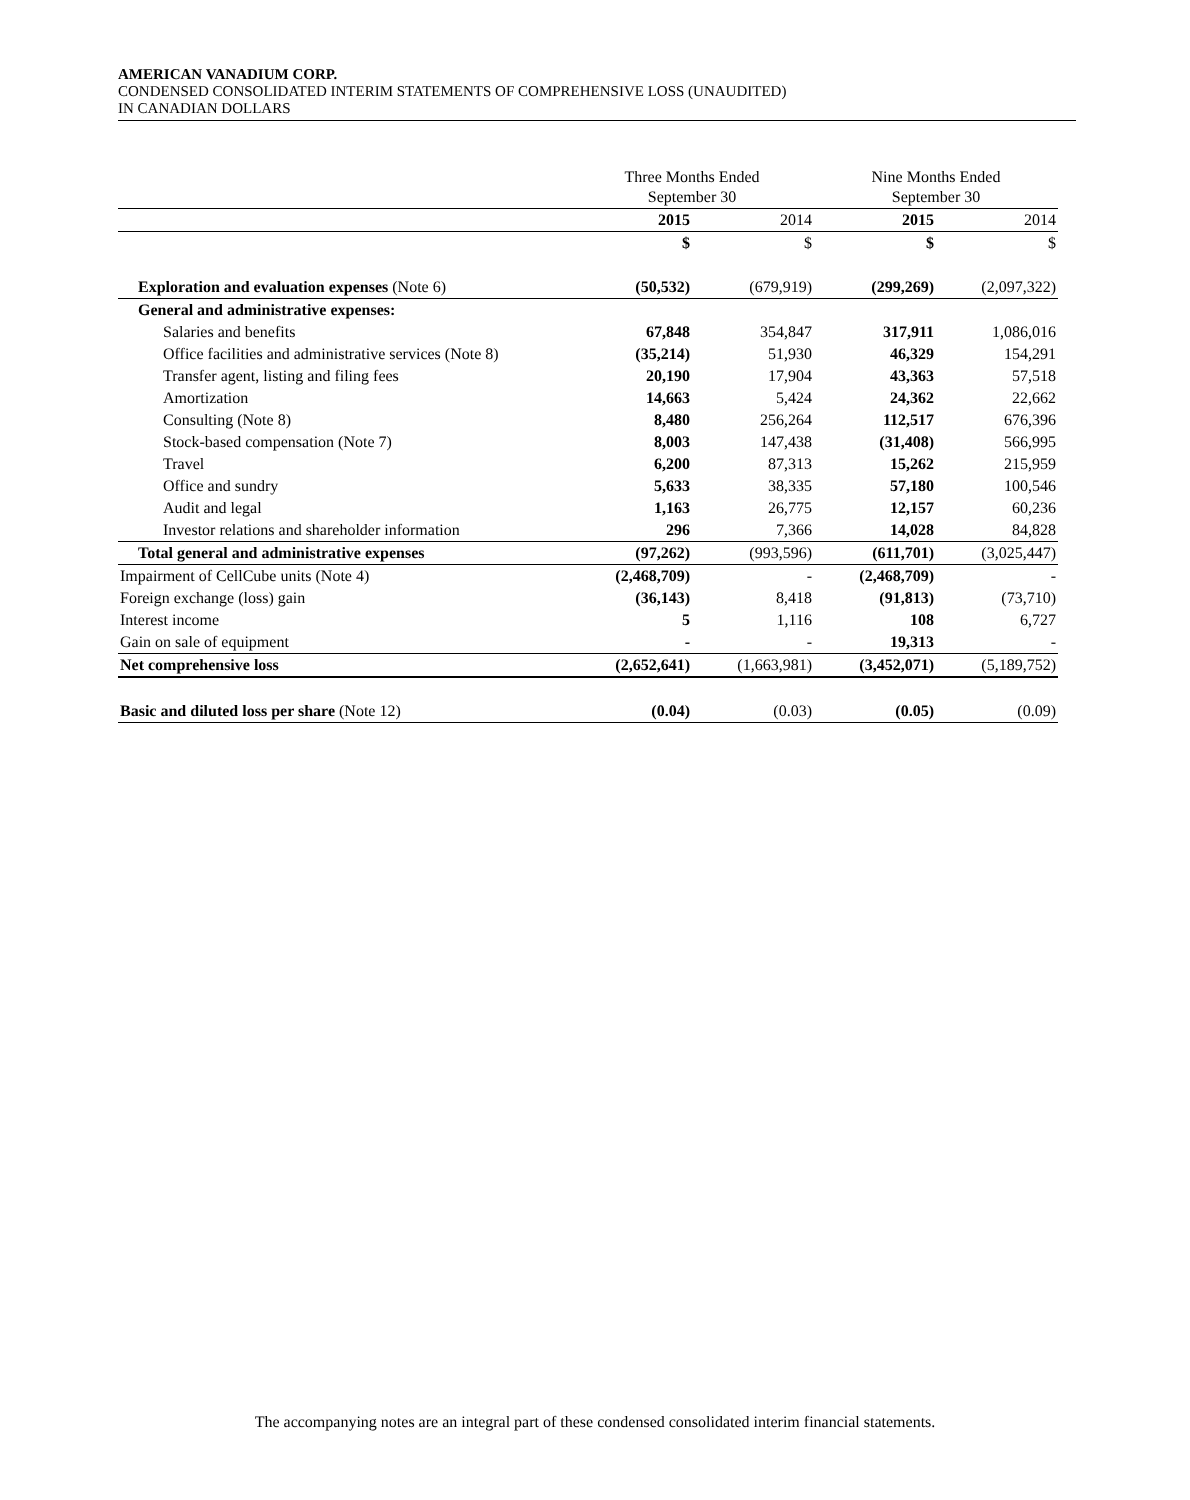AMERICAN VANADIUM CORP.
CONDENSED CONSOLIDATED INTERIM STATEMENTS OF COMPREHENSIVE LOSS (UNAUDITED)
IN CANADIAN DOLLARS
| | Three Months Ended September 30 | | Nine Months Ended September 30 | |
| --- | --- | --- | --- | --- |
| | 2015 | 2014 | 2015 | 2014 |
| | $ | $ | $ | $ |
| Exploration and evaluation expenses (Note 6) | (50,532) | (679,919) | (299,269) | (2,097,322) |
| General and administrative expenses: | | | | |
| Salaries and benefits | 67,848 | 354,847 | 317,911 | 1,086,016 |
| Office facilities and administrative services (Note 8) | (35,214) | 51,930 | 46,329 | 154,291 |
| Transfer agent, listing and filing fees | 20,190 | 17,904 | 43,363 | 57,518 |
| Amortization | 14,663 | 5,424 | 24,362 | 22,662 |
| Consulting (Note 8) | 8,480 | 256,264 | 112,517 | 676,396 |
| Stock-based compensation (Note 7) | 8,003 | 147,438 | (31,408) | 566,995 |
| Travel | 6,200 | 87,313 | 15,262 | 215,959 |
| Office and sundry | 5,633 | 38,335 | 57,180 | 100,546 |
| Audit and legal | 1,163 | 26,775 | 12,157 | 60,236 |
| Investor relations and shareholder information | 296 | 7,366 | 14,028 | 84,828 |
| Total general and administrative expenses | (97,262) | (993,596) | (611,701) | (3,025,447) |
| Impairment of CellCube units (Note 4) | (2,468,709) | - | (2,468,709) | - |
| Foreign exchange (loss) gain | (36,143) | 8,418 | (91,813) | (73,710) |
| Interest income | 5 | 1,116 | 108 | 6,727 |
| Gain on sale of equipment | - | - | 19,313 | - |
| Net comprehensive loss | (2,652,641) | (1,663,981) | (3,452,071) | (5,189,752) |
| Basic and diluted loss per share (Note 12) | (0.04) | (0.03) | (0.05) | (0.09) |
The accompanying notes are an integral part of these condensed consolidated interim financial statements.